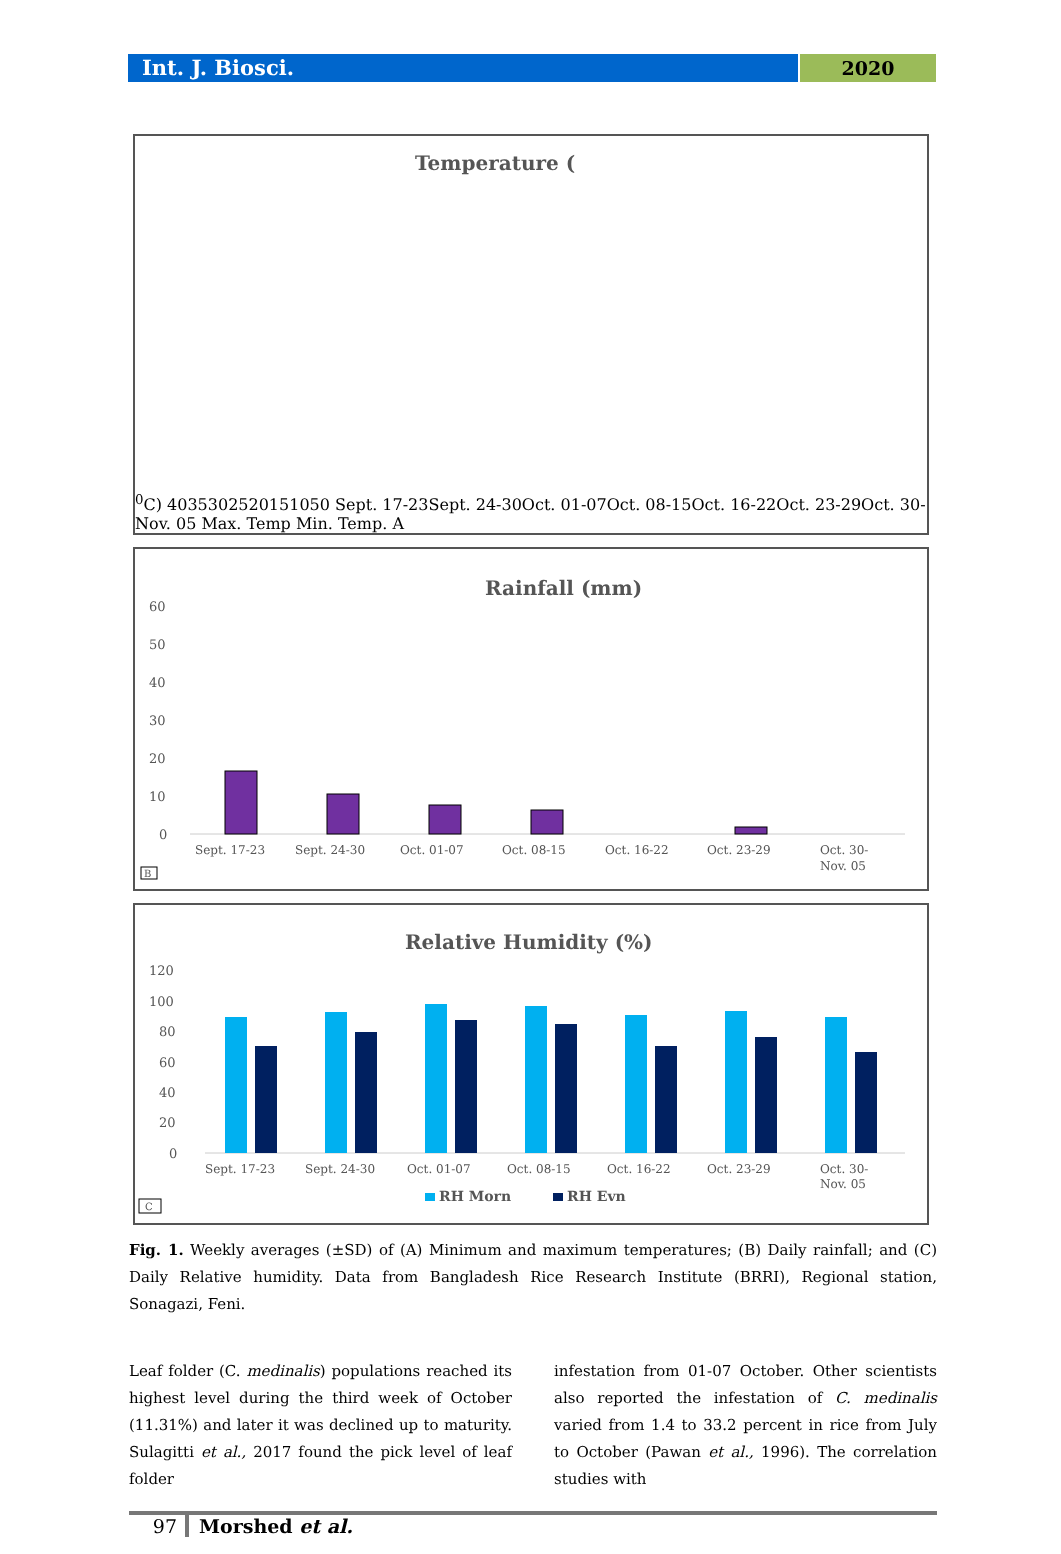Int. J. Biosci. 2020
Temperature (0C)
40
35
30
25
20
15
10
5
0
Sept. 17-23
Sept. 24-30
Oct. 01-07
Oct. 08-15
Oct. 16-22
Oct. 23-29
Oct. 30-
Nov. 05
Max. Temp
Min. Temp.
A
Rainfall (mm)
60
50
40
30
20
10
0
Sept. 17-23
Sept. 24-30
Oct. 01-07
Oct. 08-15
Oct. 16-22
Oct. 23-29
Oct. 30-
Nov. 05
B
Relative Humidity (%)
120
100
80
60
40
20
0
Sept. 17-23
Sept. 24-30
Oct. 01-07
Oct. 08-15
Oct. 16-22
Oct. 23-29
Oct. 30-
Nov. 05
RH Morn
RH Evn
C
Fig. 1. Weekly averages (±SD) of (A) Minimum and maximum temperatures; (B) Daily rainfall; and (C) Daily Relative humidity. Data from Bangladesh Rice Research Institute (BRRI), Regional station, Sonagazi, Feni.
Leaf folder (C. medinalis) populations reached its highest level during the third week of October (11.31%) and later it was declined up to maturity. Sulagitti et al., 2017 found the pick level of leaf folder
infestation from 01-07 October. Other scientists also reported the infestation of C. medinalis varied from 1.4 to 33.2 percent in rice from July to October (Pawan et al., 1996). The correlation studies with
97 Morshed et al.